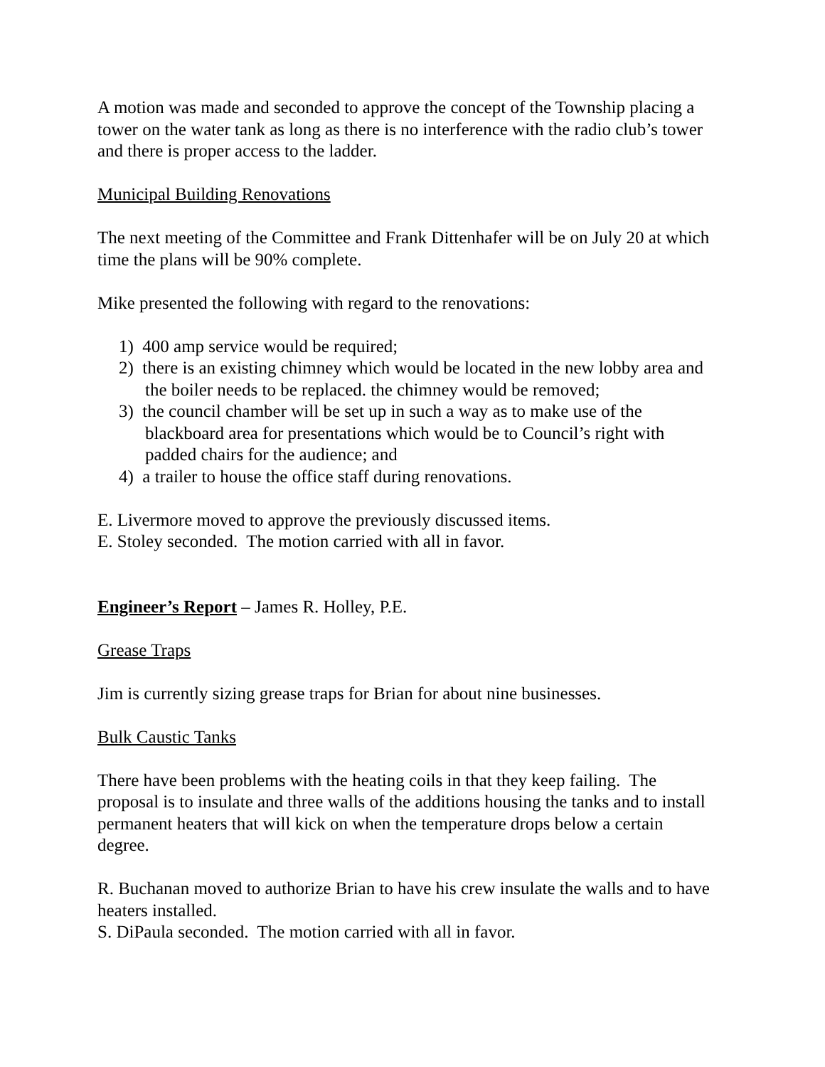A motion was made and seconded to approve the concept of the Township placing a tower on the water tank as long as there is no interference with the radio club’s tower and there is proper access to the ladder.
Municipal Building Renovations
The next meeting of the Committee and Frank Dittenhafer will be on July 20 at which time the plans will be 90% complete.
Mike presented the following with regard to the renovations:
1) 400 amp service would be required;
2) there is an existing chimney which would be located in the new lobby area and the boiler needs to be replaced. the chimney would be removed;
3) the council chamber will be set up in such a way as to make use of the blackboard area for presentations which would be to Council’s right with padded chairs for the audience; and
4) a trailer to house the office staff during renovations.
E. Livermore moved to approve the previously discussed items.
E. Stoley seconded. The motion carried with all in favor.
Engineer’s Report – James R. Holley, P.E.
Grease Traps
Jim is currently sizing grease traps for Brian for about nine businesses.
Bulk Caustic Tanks
There have been problems with the heating coils in that they keep failing. The proposal is to insulate and three walls of the additions housing the tanks and to install permanent heaters that will kick on when the temperature drops below a certain degree.
R. Buchanan moved to authorize Brian to have his crew insulate the walls and to have heaters installed.
S. DiPaula seconded. The motion carried with all in favor.